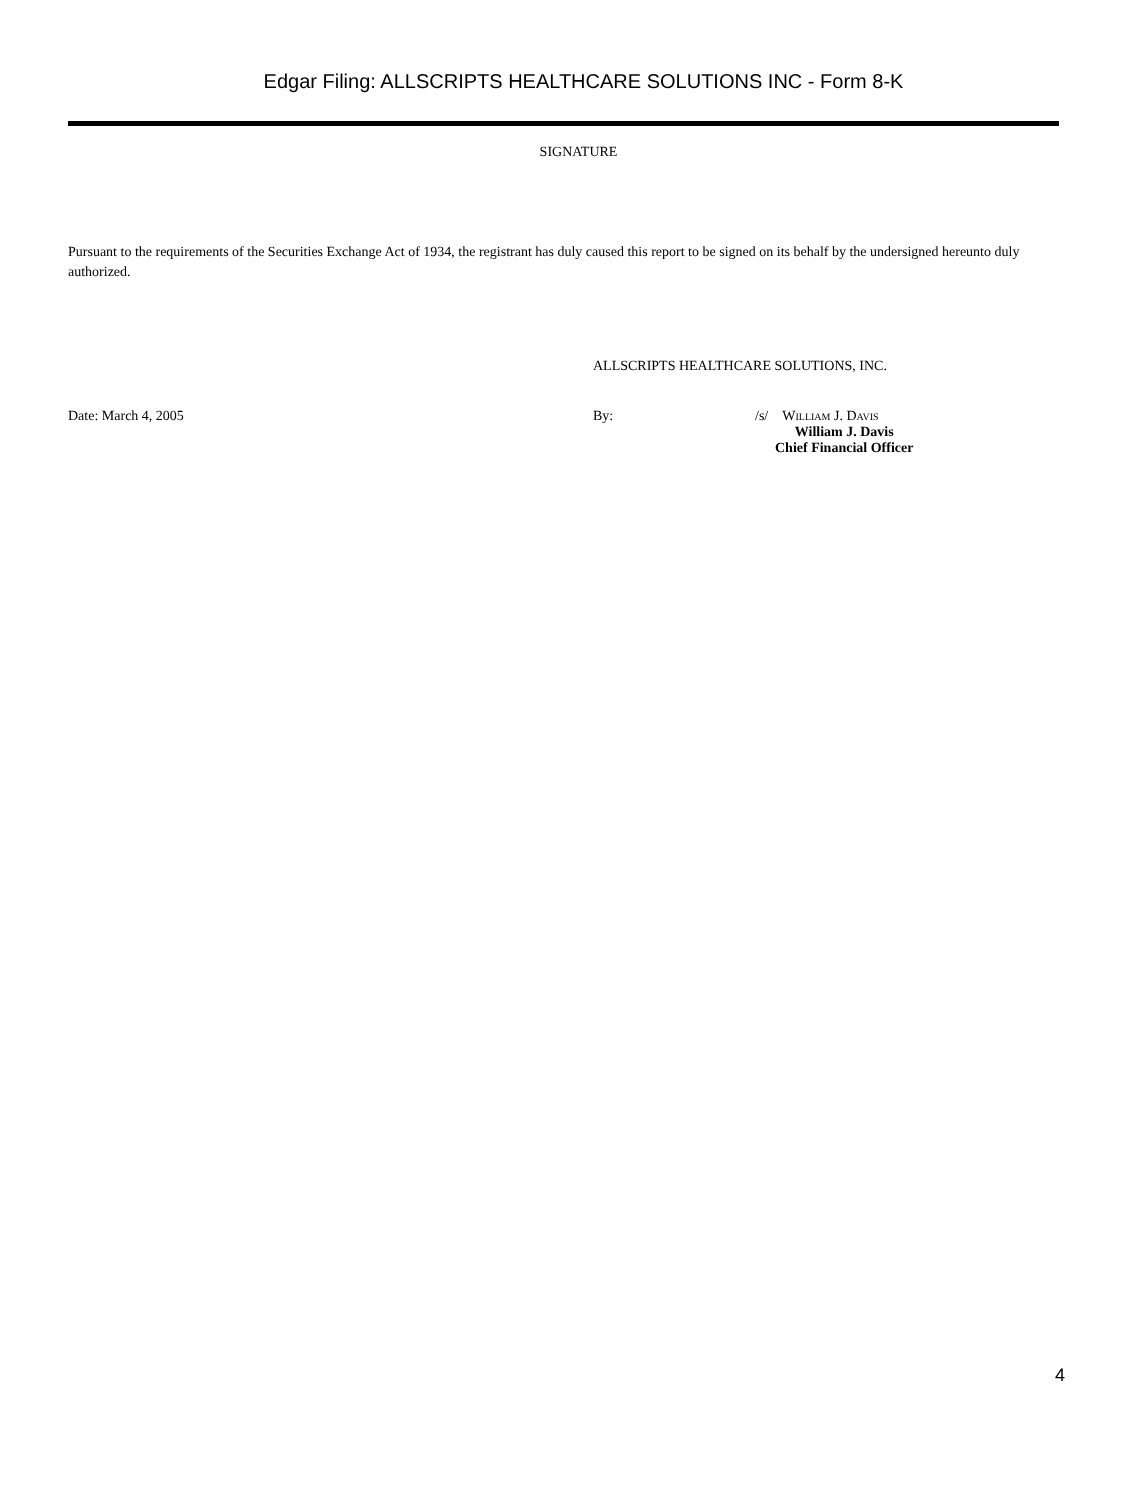Edgar Filing: ALLSCRIPTS HEALTHCARE SOLUTIONS INC - Form 8-K
SIGNATURE
Pursuant to the requirements of the Securities Exchange Act of 1934, the registrant has duly caused this report to be signed on its behalf by the undersigned hereunto duly authorized.
ALLSCRIPTS HEALTHCARE SOLUTIONS, INC.
Date: March 4, 2005 By: /s/ William J. Davis
William J. Davis
Chief Financial Officer
4